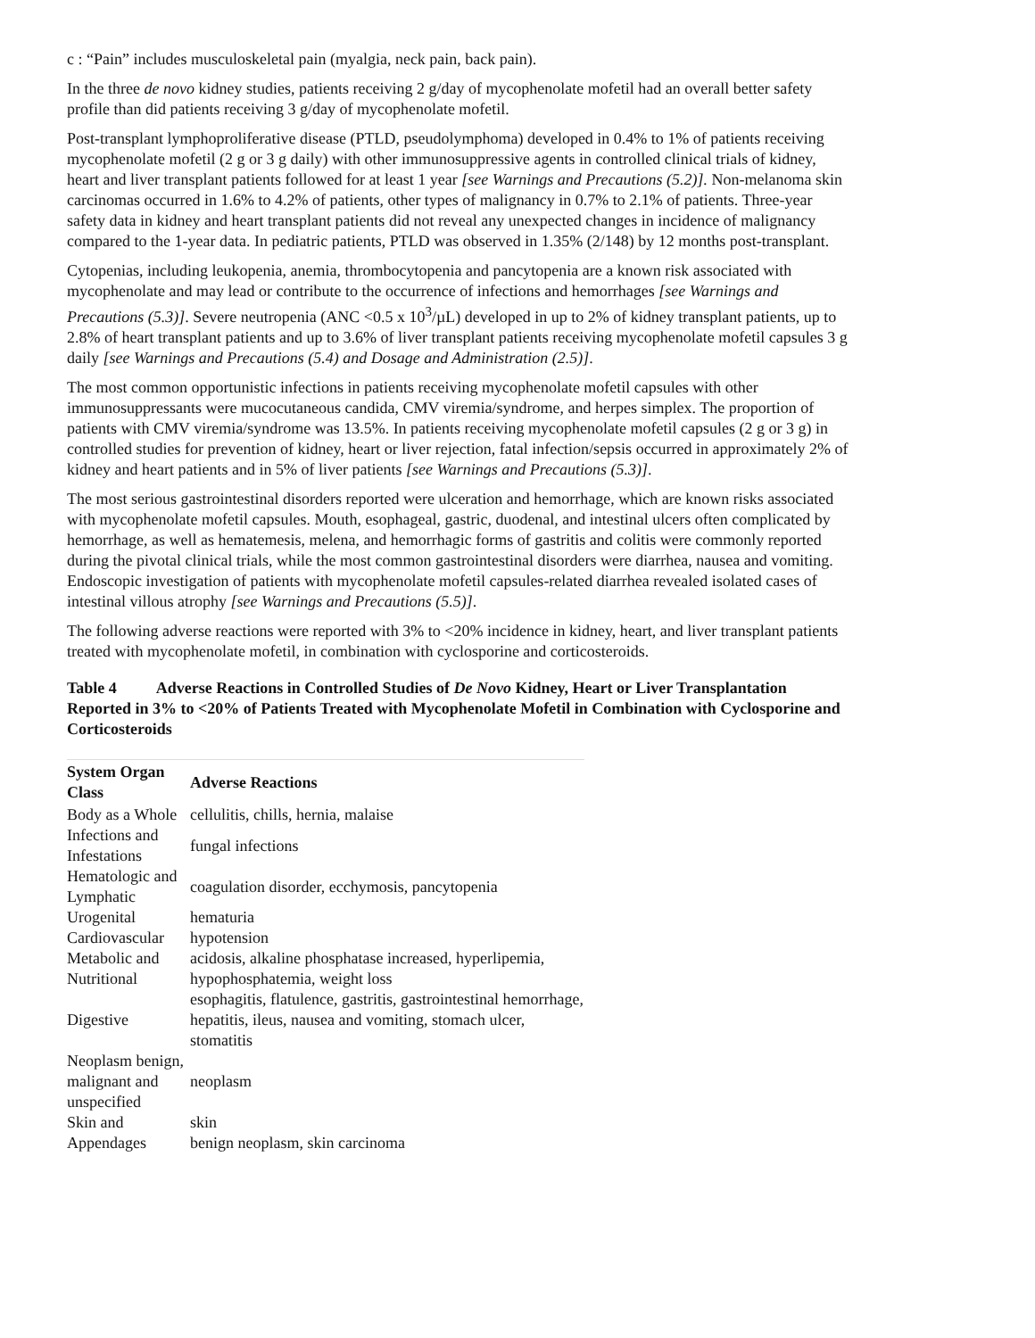c : “Pain” includes musculoskeletal pain (myalgia, neck pain, back pain).
In the three de novo kidney studies, patients receiving 2 g/day of mycophenolate mofetil had an overall better safety profile than did patients receiving 3 g/day of mycophenolate mofetil.
Post-transplant lymphoproliferative disease (PTLD, pseudolymphoma) developed in 0.4% to 1% of patients receiving mycophenolate mofetil (2 g or 3 g daily) with other immunosuppressive agents in controlled clinical trials of kidney, heart and liver transplant patients followed for at least 1 year [see Warnings and Precautions (5.2)]. Non-melanoma skin carcinomas occurred in 1.6% to 4.2% of patients, other types of malignancy in 0.7% to 2.1% of patients. Three-year safety data in kidney and heart transplant patients did not reveal any unexpected changes in incidence of malignancy compared to the 1-year data. In pediatric patients, PTLD was observed in 1.35% (2/148) by 12 months post-transplant.
Cytopenias, including leukopenia, anemia, thrombocytopenia and pancytopenia are a known risk associated with mycophenolate and may lead or contribute to the occurrence of infections and hemorrhages [see Warnings and Precautions (5.3)]. Severe neutropenia (ANC <0.5 x 10<sup>3</sup>/µL) developed in up to 2% of kidney transplant patients, up to 2.8% of heart transplant patients and up to 3.6% of liver transplant patients receiving mycophenolate mofetil capsules 3 g daily [see Warnings and Precautions (5.4) and Dosage and Administration (2.5)].
The most common opportunistic infections in patients receiving mycophenolate mofetil capsules with other immunosuppressants were mucocutaneous candida, CMV viremia/syndrome, and herpes simplex. The proportion of patients with CMV viremia/syndrome was 13.5%. In patients receiving mycophenolate mofetil capsules (2 g or 3 g) in controlled studies for prevention of kidney, heart or liver rejection, fatal infection/sepsis occurred in approximately 2% of kidney and heart patients and in 5% of liver patients [see Warnings and Precautions (5.3)].
The most serious gastrointestinal disorders reported were ulceration and hemorrhage, which are known risks associated with mycophenolate mofetil capsules. Mouth, esophageal, gastric, duodenal, and intestinal ulcers often complicated by hemorrhage, as well as hematemesis, melena, and hemorrhagic forms of gastritis and colitis were commonly reported during the pivotal clinical trials, while the most common gastrointestinal disorders were diarrhea, nausea and vomiting. Endoscopic investigation of patients with mycophenolate mofetil capsules-related diarrhea revealed isolated cases of intestinal villous atrophy [see Warnings and Precautions (5.5)].
The following adverse reactions were reported with 3% to <20% incidence in kidney, heart, and liver transplant patients treated with mycophenolate mofetil, in combination with cyclosporine and corticosteroids.
Table 4 Adverse Reactions in Controlled Studies of De Novo Kidney, Heart or Liver Transplantation Reported in 3% to <20% of Patients Treated with Mycophenolate Mofetil in Combination with Cyclosporine and Corticosteroids
| System Organ Class | Adverse Reactions |
| --- | --- |
| Body as a Whole | cellulitis, chills, hernia, malaise |
| Infections and Infestations | fungal infections |
| Hematologic and Lymphatic | coagulation disorder, ecchymosis, pancytopenia |
| Urogenital | hematuria |
| Cardiovascular | hypotension |
| Metabolic and Nutritional | acidosis, alkaline phosphatase increased, hyperlipemia, hypophosphatemia, weight loss |
| Digestive | esophagitis, flatulence, gastritis, gastrointestinal hemorrhage, hepatitis, ileus, nausea and vomiting, stomach ulcer, stomatitis |
| Neoplasm benign, malignant and unspecified | neoplasm |
| Skin and Appendages | skin benign neoplasm, skin carcinoma |